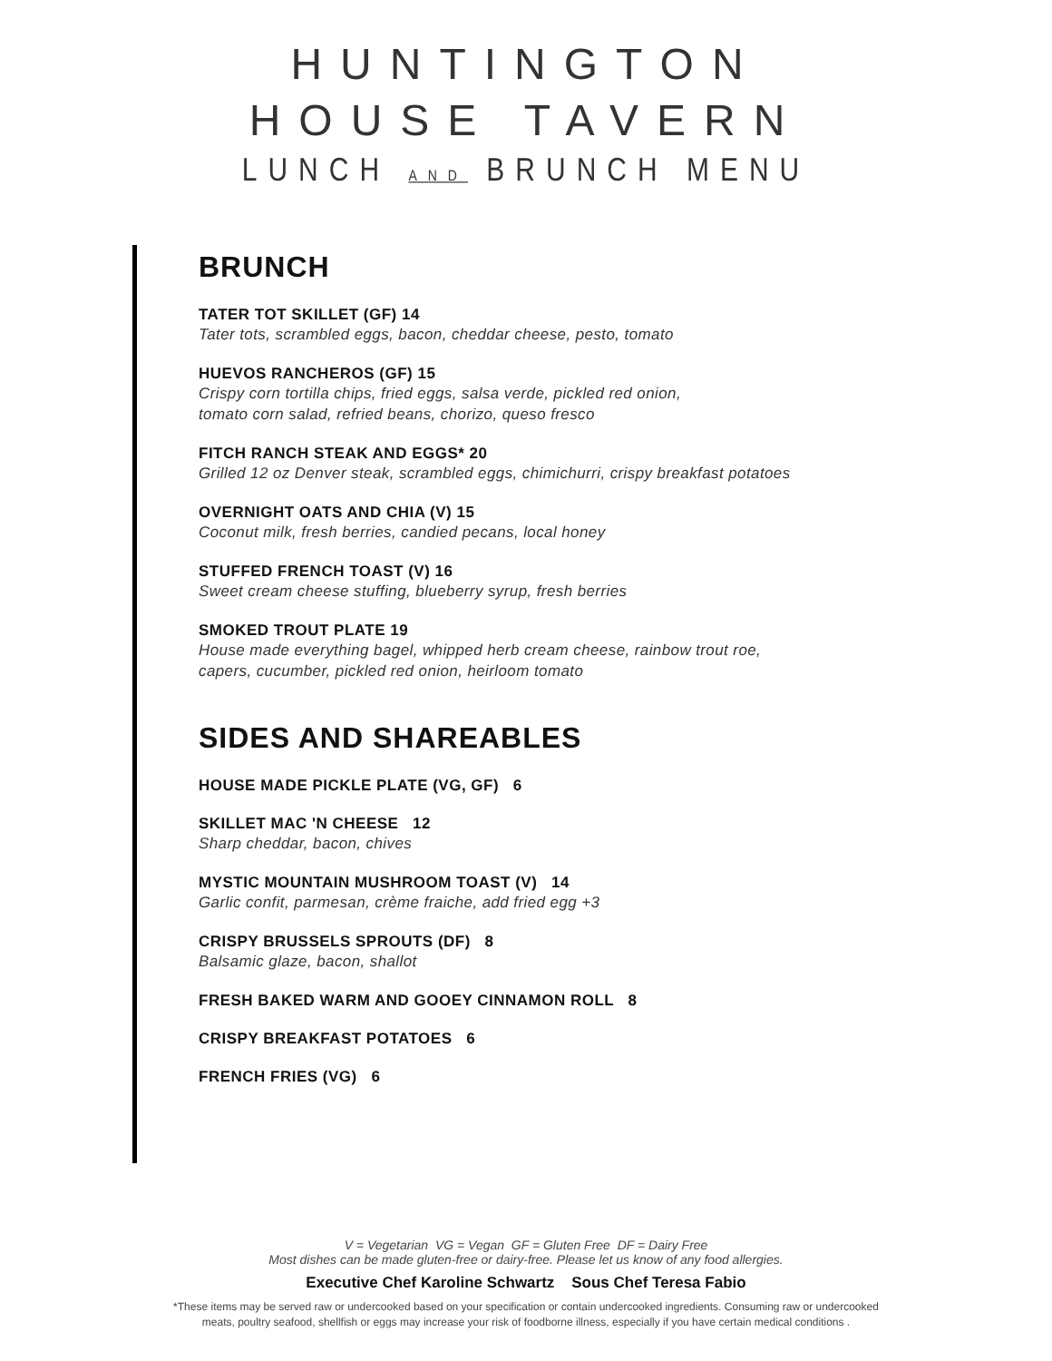HUNTINGTON
HOUSE TAVERN
LUNCH AND BRUNCH MENU
BRUNCH
TATER TOT SKILLET (GF) 14
Tater tots, scrambled eggs, bacon, cheddar cheese, pesto, tomato
HUEVOS RANCHEROS (GF) 15
Crispy corn tortilla chips, fried eggs, salsa verde, pickled red onion,
tomato corn salad, refried beans, chorizo, queso fresco
FITCH RANCH STEAK AND EGGS* 20
Grilled 12 oz Denver steak, scrambled eggs, chimichurri, crispy breakfast potatoes
OVERNIGHT OATS AND CHIA (V) 15
Coconut milk, fresh berries, candied pecans, local honey
STUFFED FRENCH TOAST (V) 16
Sweet cream cheese stuffing, blueberry syrup, fresh berries
SMOKED TROUT PLATE 19
House made everything bagel, whipped herb cream cheese, rainbow trout roe,
capers, cucumber, pickled red onion, heirloom tomato
SIDES AND SHAREABLES
HOUSE MADE PICKLE PLATE (VG, GF) 6
SKILLET MAC 'N CHEESE 12
Sharp cheddar, bacon, chives
MYSTIC MOUNTAIN MUSHROOM TOAST (V) 14
Garlic confit, parmesan, crème fraiche, add fried egg +3
CRISPY BRUSSELS SPROUTS (DF) 8
Balsamic glaze, bacon, shallot
FRESH BAKED WARM AND GOOEY CINNAMON ROLL 8
CRISPY BREAKFAST POTATOES 6
FRENCH FRIES (VG) 6
V = Vegetarian VG = Vegan GF = Gluten Free DF = Dairy Free
Most dishes can be made gluten-free or dairy-free. Please let us know of any food allergies.
Executive Chef Karoline Schwartz Sous Chef Teresa Fabio
*These items may be served raw or undercooked based on your specification or contain undercooked ingredients. Consuming raw or undercooked meats, poultry seafood, shellfish or eggs may increase your risk of foodborne illness, especially if you have certain medical conditions .